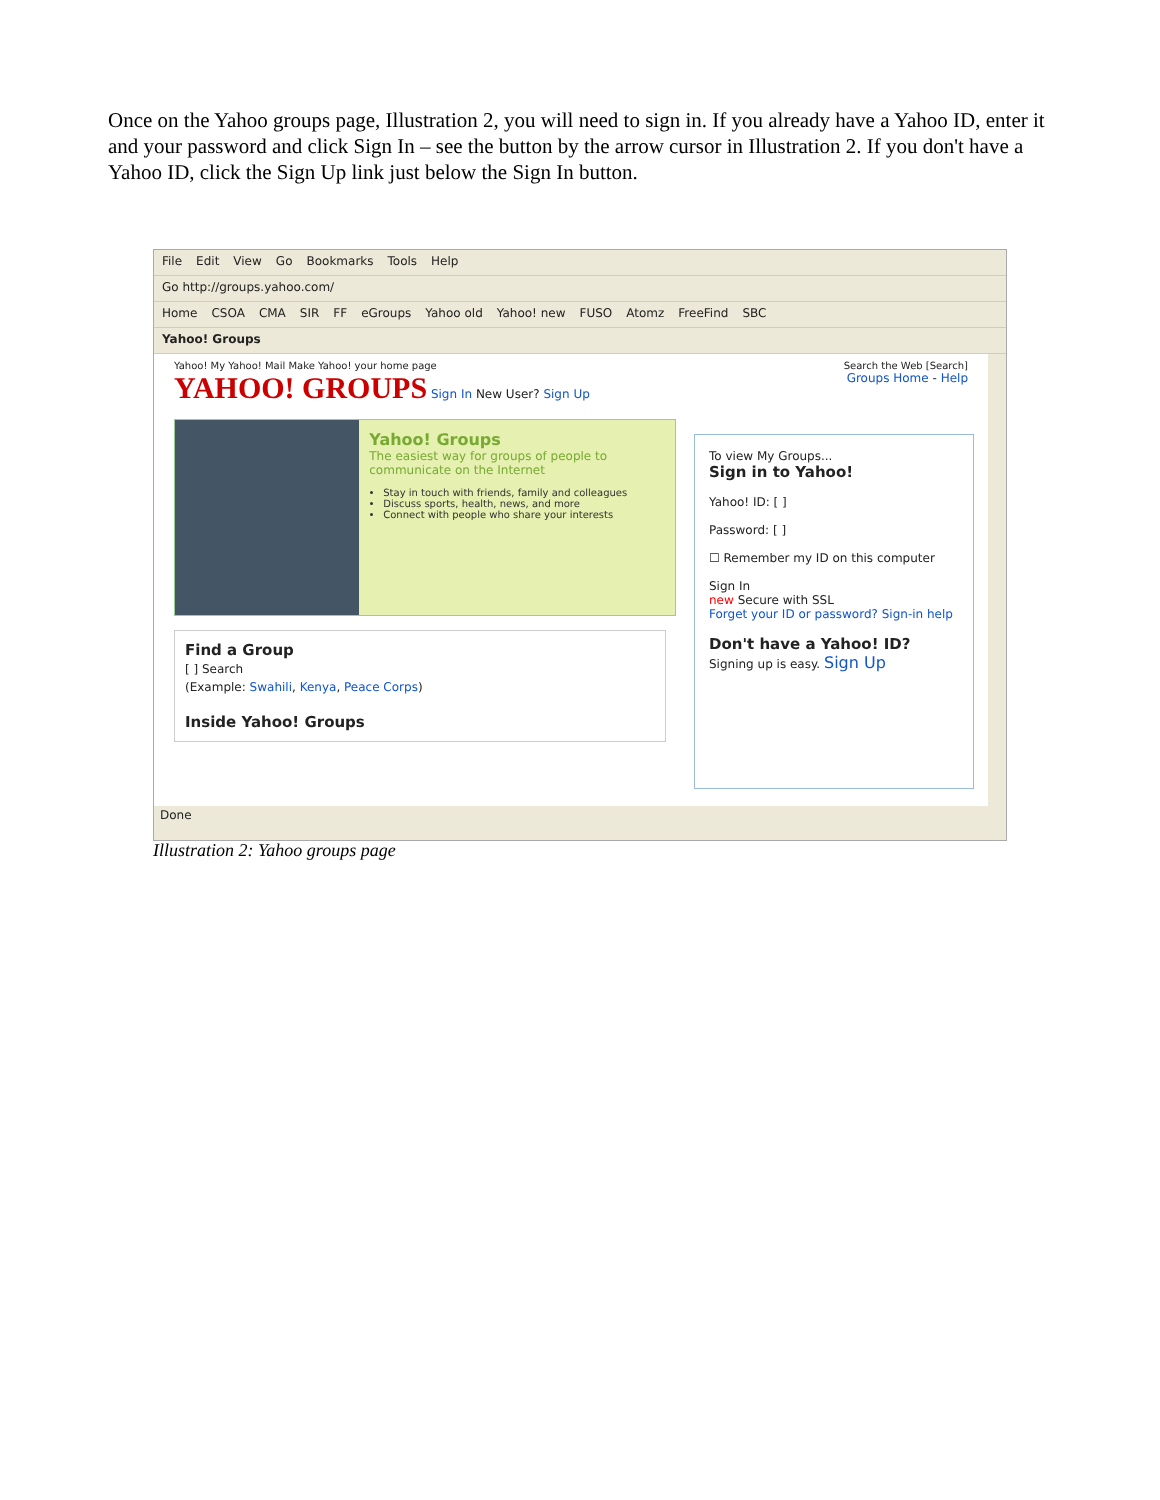Once on the Yahoo groups page, Illustration 2, you will need to sign in. If you already have a Yahoo ID, enter it and your password and click Sign In – see the button by the arrow cursor in Illustration 2. If you don't have a Yahoo ID, click the Sign Up link just below the Sign In button.
File Edit View Go Bookmarks Tools Help
Go http://groups.yahoo.com/
Home CSOA CMA SIR FF eGroups Yahoo old Yahoo! new FUSO Atomz FreeFind SBC
Yahoo! Groups
Yahoo! My Yahoo! Mail Make Yahoo! your home page Search the Web [Search]
YAHOO! GROUPS Sign In New User? Sign Up Groups Home - Help
Yahoo! Groups
The easiest way for groups of people to communicate on the Internet
Stay in touch with friends, family and colleagues
Discuss sports, health, news, and more
Connect with people who share your interests
Find a Group
[ ] Search
(Example: Swahili, Kenya, Peace Corps)
Inside Yahoo! Groups
To view My Groups...
Sign in to Yahoo!
Yahoo! ID: [ ]
Password: [ ]
☐ Remember my ID on this computer
Sign In
new Secure with SSL
Forget your ID or password? Sign-in help
Don't have a Yahoo! ID?
Signing up is easy. Sign Up
Done
Illustration 2: Yahoo groups page